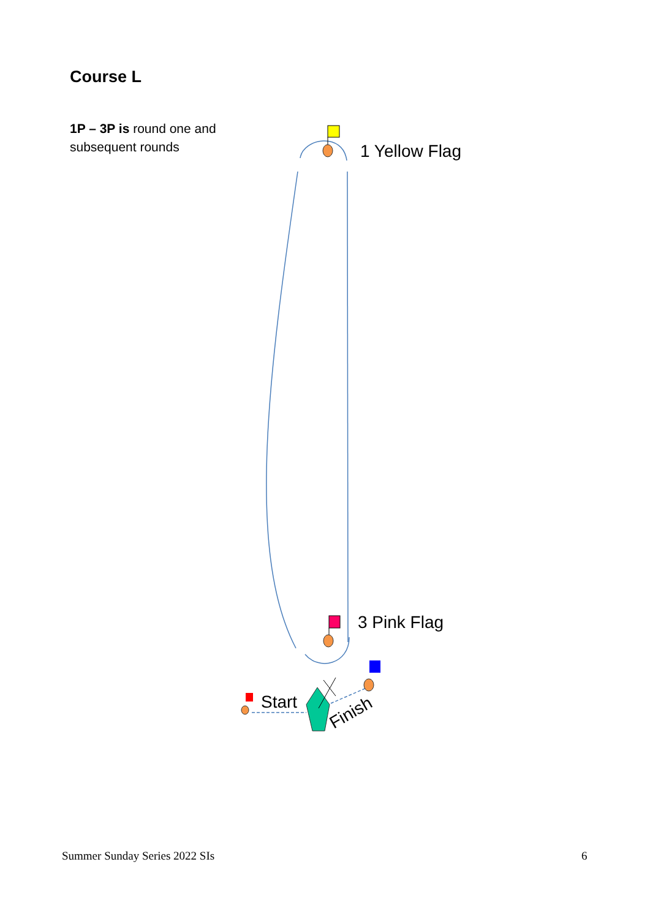Course L
1P – 3P is round one and
subsequent rounds
1 Yellow Flag
3 Pink Flag
Start
Finish
Summer Sunday Series 2022 SIs 6